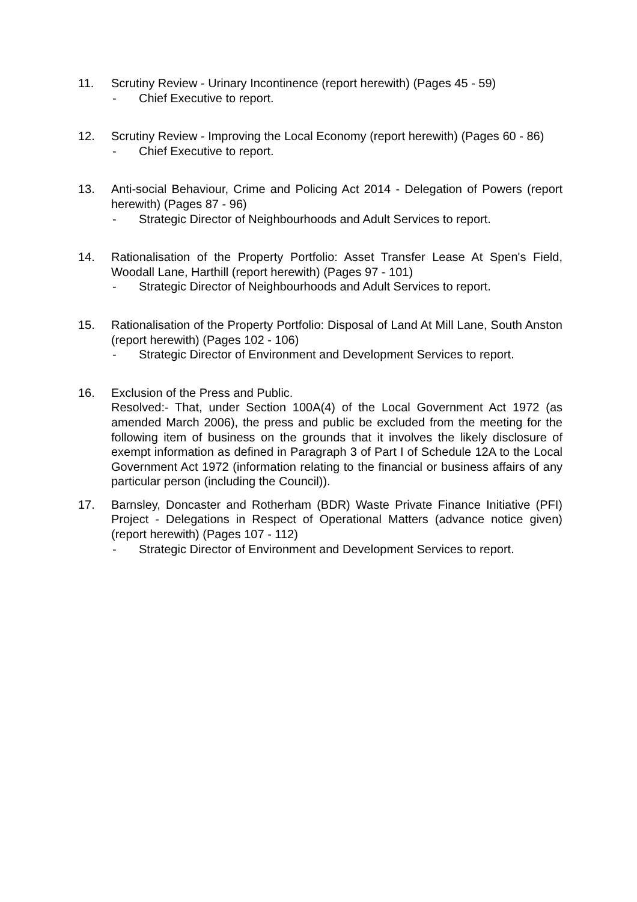11. Scrutiny Review - Urinary Incontinence (report herewith) (Pages 45 - 59)
- Chief Executive to report.
12. Scrutiny Review - Improving the Local Economy (report herewith) (Pages 60 - 86)
- Chief Executive to report.
13. Anti-social Behaviour, Crime and Policing Act 2014 - Delegation of Powers (report herewith) (Pages 87 - 96)
- Strategic Director of Neighbourhoods and Adult Services to report.
14. Rationalisation of the Property Portfolio: Asset Transfer Lease At Spen's Field, Woodall Lane, Harthill (report herewith) (Pages 97 - 101)
- Strategic Director of Neighbourhoods and Adult Services to report.
15. Rationalisation of the Property Portfolio: Disposal of Land At Mill Lane, South Anston (report herewith) (Pages 102 - 106)
- Strategic Director of Environment and Development Services to report.
16. Exclusion of the Press and Public.
Resolved:- That, under Section 100A(4) of the Local Government Act 1972 (as amended March 2006), the press and public be excluded from the meeting for the following item of business on the grounds that it involves the likely disclosure of exempt information as defined in Paragraph 3 of Part I of Schedule 12A to the Local Government Act 1972 (information relating to the financial or business affairs of any particular person (including the Council)).
17. Barnsley, Doncaster and Rotherham (BDR) Waste Private Finance Initiative (PFI) Project - Delegations in Respect of Operational Matters (advance notice given) (report herewith) (Pages 107 - 112)
- Strategic Director of Environment and Development Services to report.